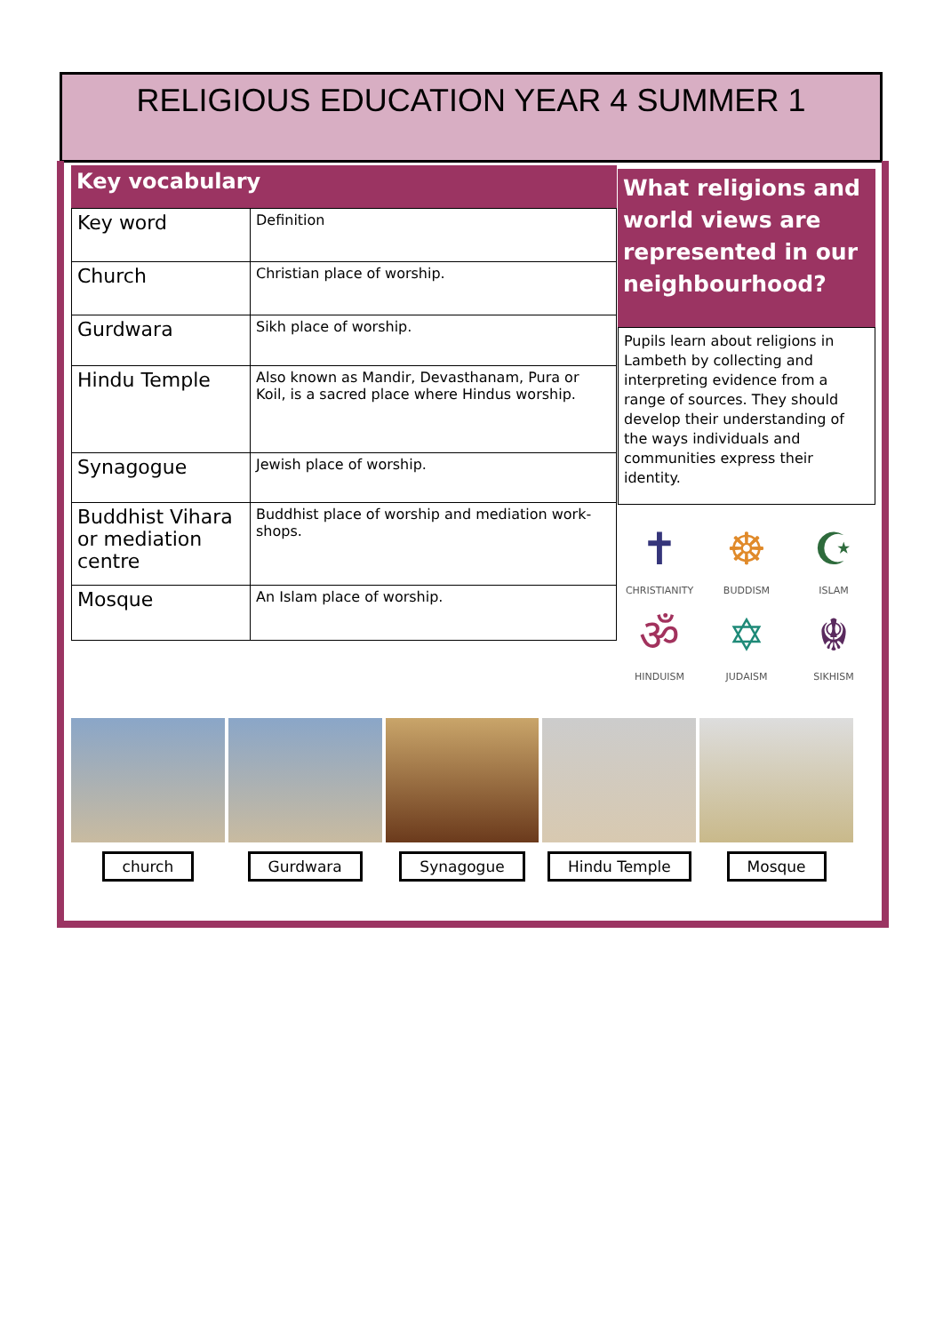RELIGIOUS EDUCATION YEAR 4 SUMMER 1
Key vocabulary
| Key word | Definition |
| Church | Christian place of worship. |
| Gurdwara | Sikh place of worship. |
| Hindu Temple | Also known as Mandir, Devasthanam, Pura or Koil, is a sacred place where Hindus worship. |
| Synagogue | Jewish place of worship. |
| Buddhist Vihara or mediation centre | Buddhist place of worship and mediation work-shops. |
| Mosque | An Islam place of worship. |
What religions and world views are represented in our neighbourhood?
Pupils learn about religions in Lambeth by collecting and interpreting evidence from a range of sources. They should develop their understanding of the ways individuals and communities express their identity.
✝
CHRISTIANITY
☸
BUDDISM
☪
ISLAM
ॐ
HINDUISM
✡
JUDAISM
☬
SIKHISM
church Gurdwara Synagogue Hindu Temple Mosque